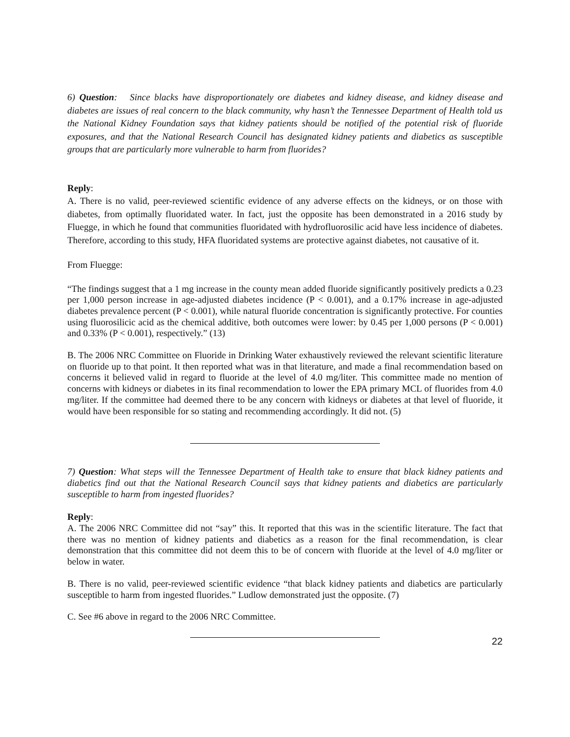6) Question: Since blacks have disproportionately ore diabetes and kidney disease, and kidney disease and diabetes are issues of real concern to the black community, why hasn’t the Tennessee Department of Health told us the National Kidney Foundation says that kidney patients should be notified of the potential risk of fluoride exposures, and that the National Research Council has designated kidney patients and diabetics as susceptible groups that are particularly more vulnerable to harm from fluorides?
Reply:
A. There is no valid, peer-reviewed scientific evidence of any adverse effects on the kidneys, or on those with diabetes, from optimally fluoridated water. In fact, just the opposite has been demonstrated in a 2016 study by Fluegge, in which he found that communities fluoridated with hydrofluorosilic acid have less incidence of diabetes. Therefore, according to this study, HFA fluoridated systems are protective against diabetes, not causative of it.
From Fluegge:
“The findings suggest that a 1 mg increase in the county mean added fluoride significantly positively predicts a 0.23 per 1,000 person increase in age-adjusted diabetes incidence (P < 0.001), and a 0.17% increase in age-adjusted diabetes prevalence percent (P < 0.001), while natural fluoride concentration is significantly protective. For counties using fluorosilicic acid as the chemical additive, both outcomes were lower: by 0.45 per 1,000 persons (P < 0.001) and 0.33% (P < 0.001), respectively.” (13)
B. The 2006 NRC Committee on Fluoride in Drinking Water exhaustively reviewed the relevant scientific literature on fluoride up to that point. It then reported what was in that literature, and made a final recommendation based on concerns it believed valid in regard to fluoride at the level of 4.0 mg/liter. This committee made no mention of concerns with kidneys or diabetes in its final recommendation to lower the EPA primary MCL of fluorides from 4.0 mg/liter. If the committee had deemed there to be any concern with kidneys or diabetes at that level of fluoride, it would have been responsible for so stating and recommending accordingly. It did not. (5)
7) Question: What steps will the Tennessee Department of Health take to ensure that black kidney patients and diabetics find out that the National Research Council says that kidney patients and diabetics are particularly susceptible to harm from ingested fluorides?
Reply:
A. The 2006 NRC Committee did not “say” this. It reported that this was in the scientific literature. The fact that there was no mention of kidney patients and diabetics as a reason for the final recommendation, is clear demonstration that this committee did not deem this to be of concern with fluoride at the level of 4.0 mg/liter or below in water.
B. There is no valid, peer-reviewed scientific evidence “that black kidney patients and diabetics are particularly susceptible to harm from ingested fluorides.” Ludlow demonstrated just the opposite. (7)
C. See #6 above in regard to the 2006 NRC Committee.
22